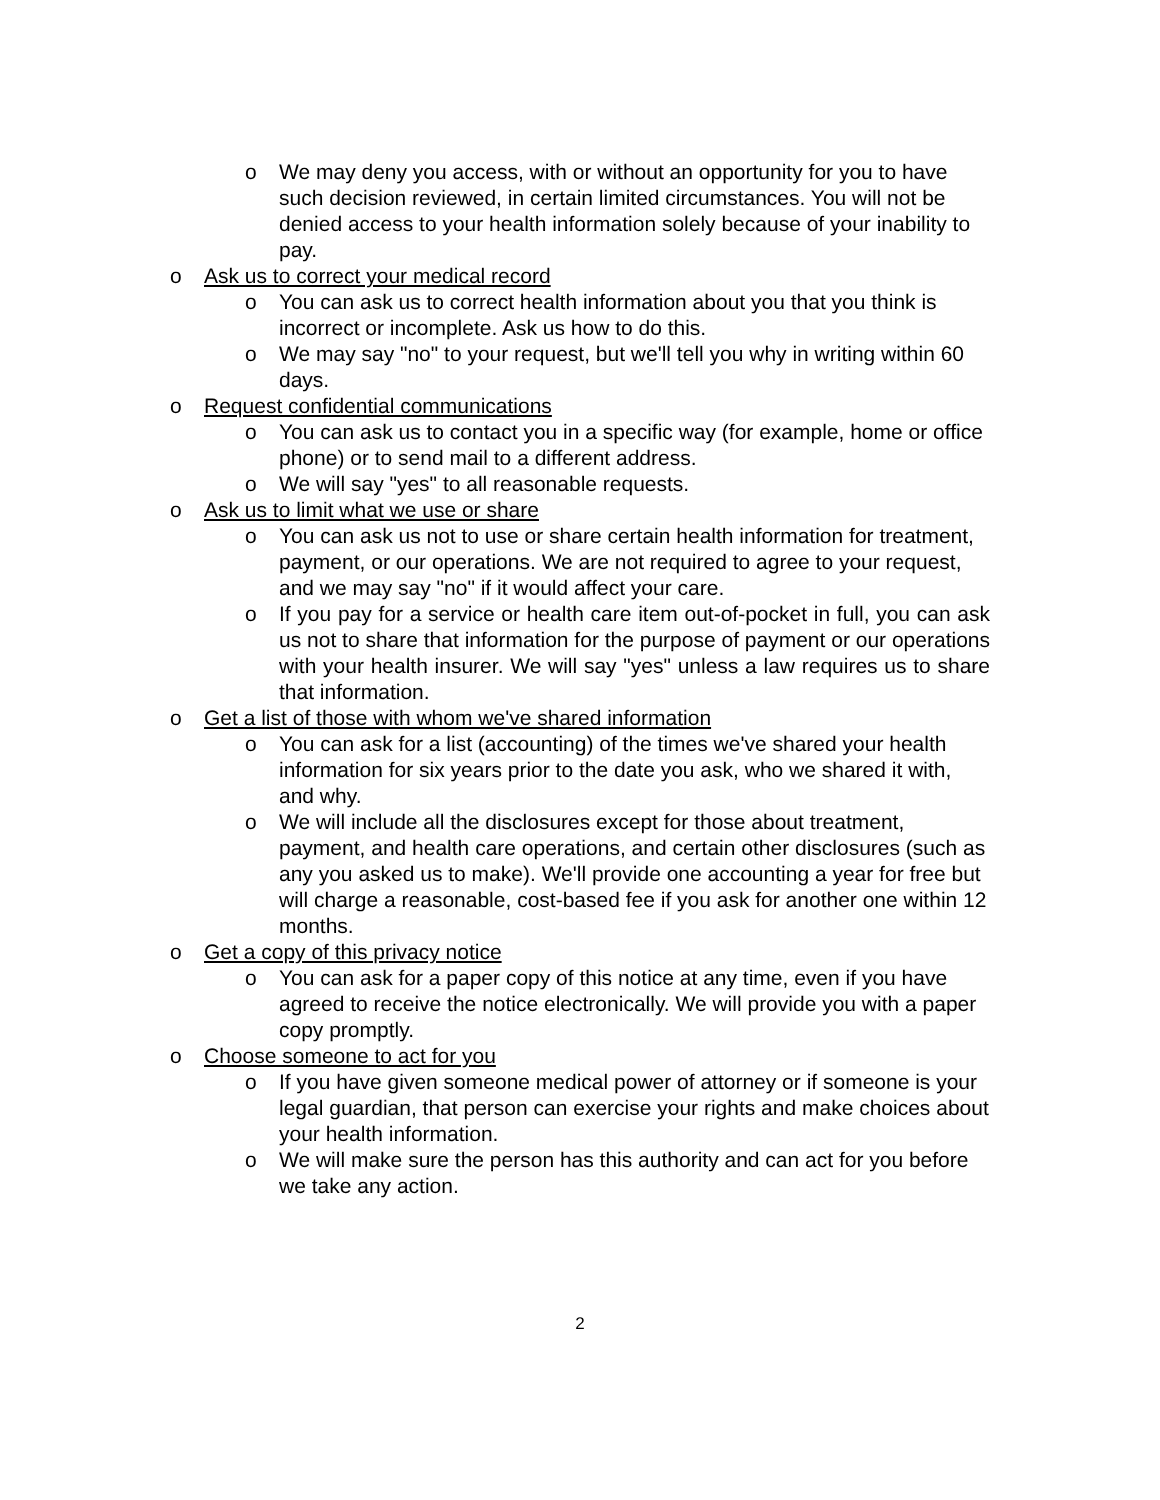o We may deny you access, with or without an opportunity for you to have such decision reviewed, in certain limited circumstances. You will not be denied access to your health information solely because of your inability to pay.
o Ask us to correct your medical record
o You can ask us to correct health information about you that you think is incorrect or incomplete. Ask us how to do this.
o We may say "no" to your request, but we'll tell you why in writing within 60 days.
o Request confidential communications
o You can ask us to contact you in a specific way (for example, home or office phone) or to send mail to a different address.
o We will say "yes" to all reasonable requests.
o Ask us to limit what we use or share
o You can ask us not to use or share certain health information for treatment, payment, or our operations. We are not required to agree to your request, and we may say "no" if it would affect your care.
o If you pay for a service or health care item out-of-pocket in full, you can ask us not to share that information for the purpose of payment or our operations with your health insurer. We will say "yes" unless a law requires us to share that information.
o Get a list of those with whom we've shared information
o You can ask for a list (accounting) of the times we've shared your health information for six years prior to the date you ask, who we shared it with, and why.
o We will include all the disclosures except for those about treatment, payment, and health care operations, and certain other disclosures (such as any you asked us to make). We'll provide one accounting a year for free but will charge a reasonable, cost-based fee if you ask for another one within 12 months.
o Get a copy of this privacy notice
o You can ask for a paper copy of this notice at any time, even if you have agreed to receive the notice electronically. We will provide you with a paper copy promptly.
o Choose someone to act for you
o If you have given someone medical power of attorney or if someone is your legal guardian, that person can exercise your rights and make choices about your health information.
o We will make sure the person has this authority and can act for you before we take any action.
2